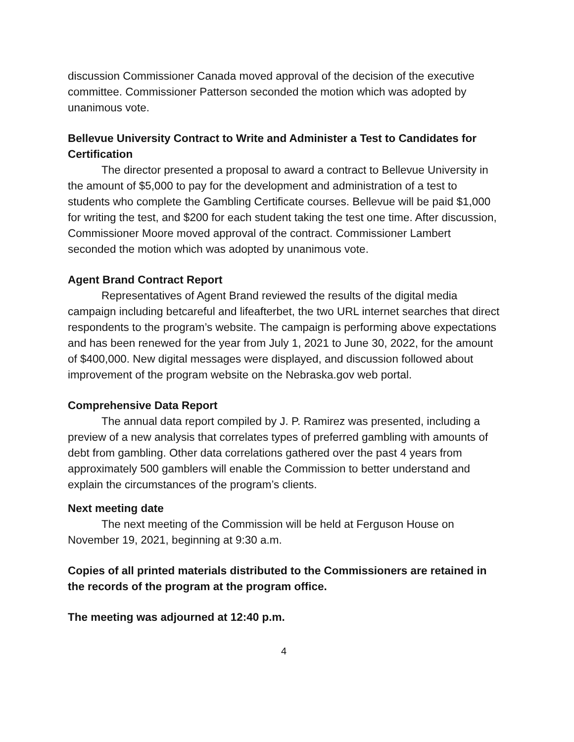discussion Commissioner Canada moved approval of the decision of the executive committee. Commissioner Patterson seconded the motion which was adopted by unanimous vote.
Bellevue University Contract to Write and Administer a Test to Candidates for Certification
The director presented a proposal to award a contract to Bellevue University in the amount of $5,000 to pay for the development and administration of a test to students who complete the Gambling Certificate courses. Bellevue will be paid $1,000 for writing the test, and $200 for each student taking the test one time. After discussion, Commissioner Moore moved approval of the contract. Commissioner Lambert seconded the motion which was adopted by unanimous vote.
Agent Brand Contract Report
Representatives of Agent Brand reviewed the results of the digital media campaign including betcareful and lifeafterbet, the two URL internet searches that direct respondents to the program’s website. The campaign is performing above expectations and has been renewed for the year from July 1, 2021 to June 30, 2022, for the amount of $400,000. New digital messages were displayed, and discussion followed about improvement of the program website on the Nebraska.gov web portal.
Comprehensive Data Report
The annual data report compiled by J. P. Ramirez was presented, including a preview of a new analysis that correlates types of preferred gambling with amounts of debt from gambling. Other data correlations gathered over the past 4 years from approximately 500 gamblers will enable the Commission to better understand and explain the circumstances of the program’s clients.
Next meeting date
The next meeting of the Commission will be held at Ferguson House on November 19, 2021, beginning at 9:30 a.m.
Copies of all printed materials distributed to the Commissioners are retained in the records of the program at the program office.
The meeting was adjourned at 12:40 p.m.
4